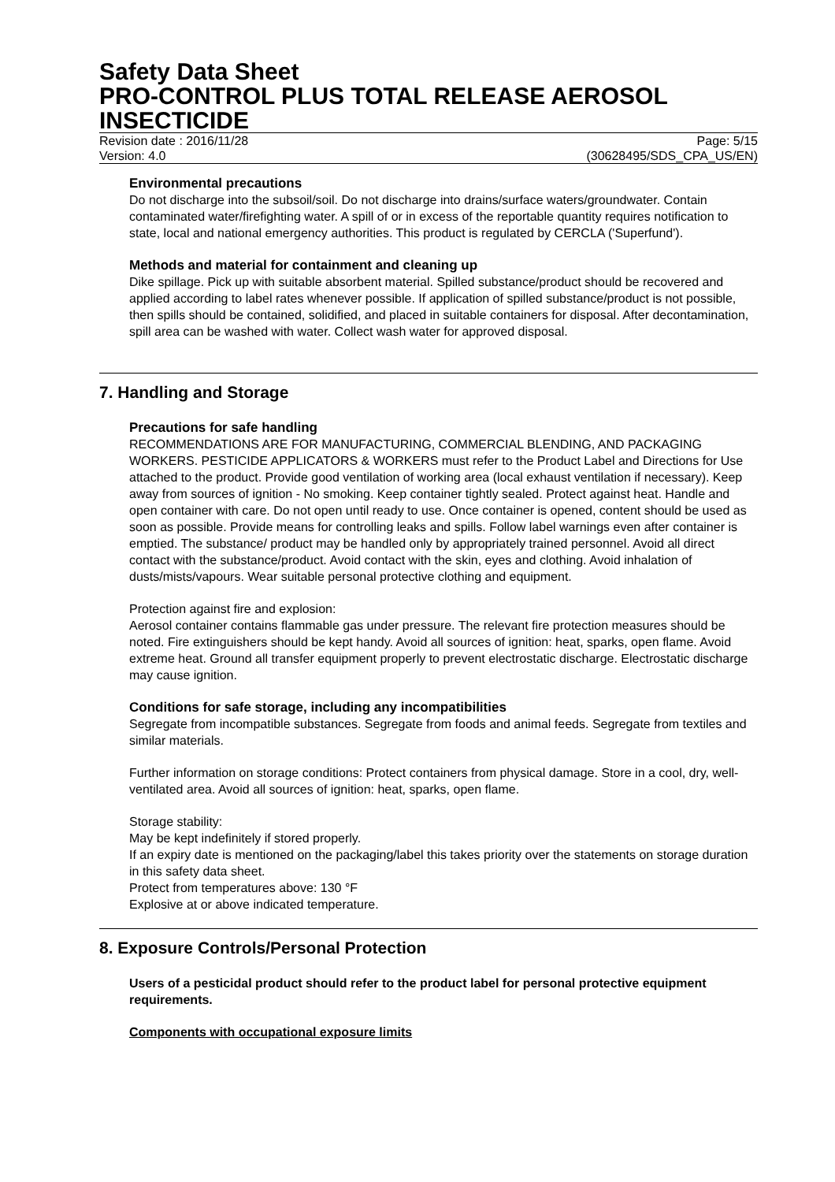Safety Data Sheet
PRO-CONTROL PLUS TOTAL RELEASE AEROSOL INSECTICIDE
Revision date : 2016/11/28 Page: 5/15
Version: 4.0 (30628495/SDS_CPA_US/EN)
Environmental precautions
Do not discharge into the subsoil/soil. Do not discharge into drains/surface waters/groundwater. Contain contaminated water/firefighting water. A spill of or in excess of the reportable quantity requires notification to state, local and national emergency authorities. This product is regulated by CERCLA ('Superfund').
Methods and material for containment and cleaning up
Dike spillage. Pick up with suitable absorbent material. Spilled substance/product should be recovered and applied according to label rates whenever possible. If application of spilled substance/product is not possible, then spills should be contained, solidified, and placed in suitable containers for disposal. After decontamination, spill area can be washed with water. Collect wash water for approved disposal.
7. Handling and Storage
Precautions for safe handling
RECOMMENDATIONS ARE FOR MANUFACTURING, COMMERCIAL BLENDING, AND PACKAGING WORKERS. PESTICIDE APPLICATORS & WORKERS must refer to the Product Label and Directions for Use attached to the product. Provide good ventilation of working area (local exhaust ventilation if necessary). Keep away from sources of ignition - No smoking. Keep container tightly sealed. Protect against heat. Handle and open container with care. Do not open until ready to use. Once container is opened, content should be used as soon as possible. Provide means for controlling leaks and spills. Follow label warnings even after container is emptied. The substance/ product may be handled only by appropriately trained personnel. Avoid all direct contact with the substance/product. Avoid contact with the skin, eyes and clothing. Avoid inhalation of dusts/mists/vapours. Wear suitable personal protective clothing and equipment.
Protection against fire and explosion:
Aerosol container contains flammable gas under pressure. The relevant fire protection measures should be noted. Fire extinguishers should be kept handy. Avoid all sources of ignition: heat, sparks, open flame. Avoid extreme heat. Ground all transfer equipment properly to prevent electrostatic discharge. Electrostatic discharge may cause ignition.
Conditions for safe storage, including any incompatibilities
Segregate from incompatible substances. Segregate from foods and animal feeds. Segregate from textiles and similar materials.
Further information on storage conditions: Protect containers from physical damage. Store in a cool, dry, well-ventilated area. Avoid all sources of ignition: heat, sparks, open flame.
Storage stability:
May be kept indefinitely if stored properly.
If an expiry date is mentioned on the packaging/label this takes priority over the statements on storage duration in this safety data sheet.
Protect from temperatures above: 130 °F
Explosive at or above indicated temperature.
8. Exposure Controls/Personal Protection
Users of a pesticidal product should refer to the product label for personal protective equipment requirements.
Components with occupational exposure limits